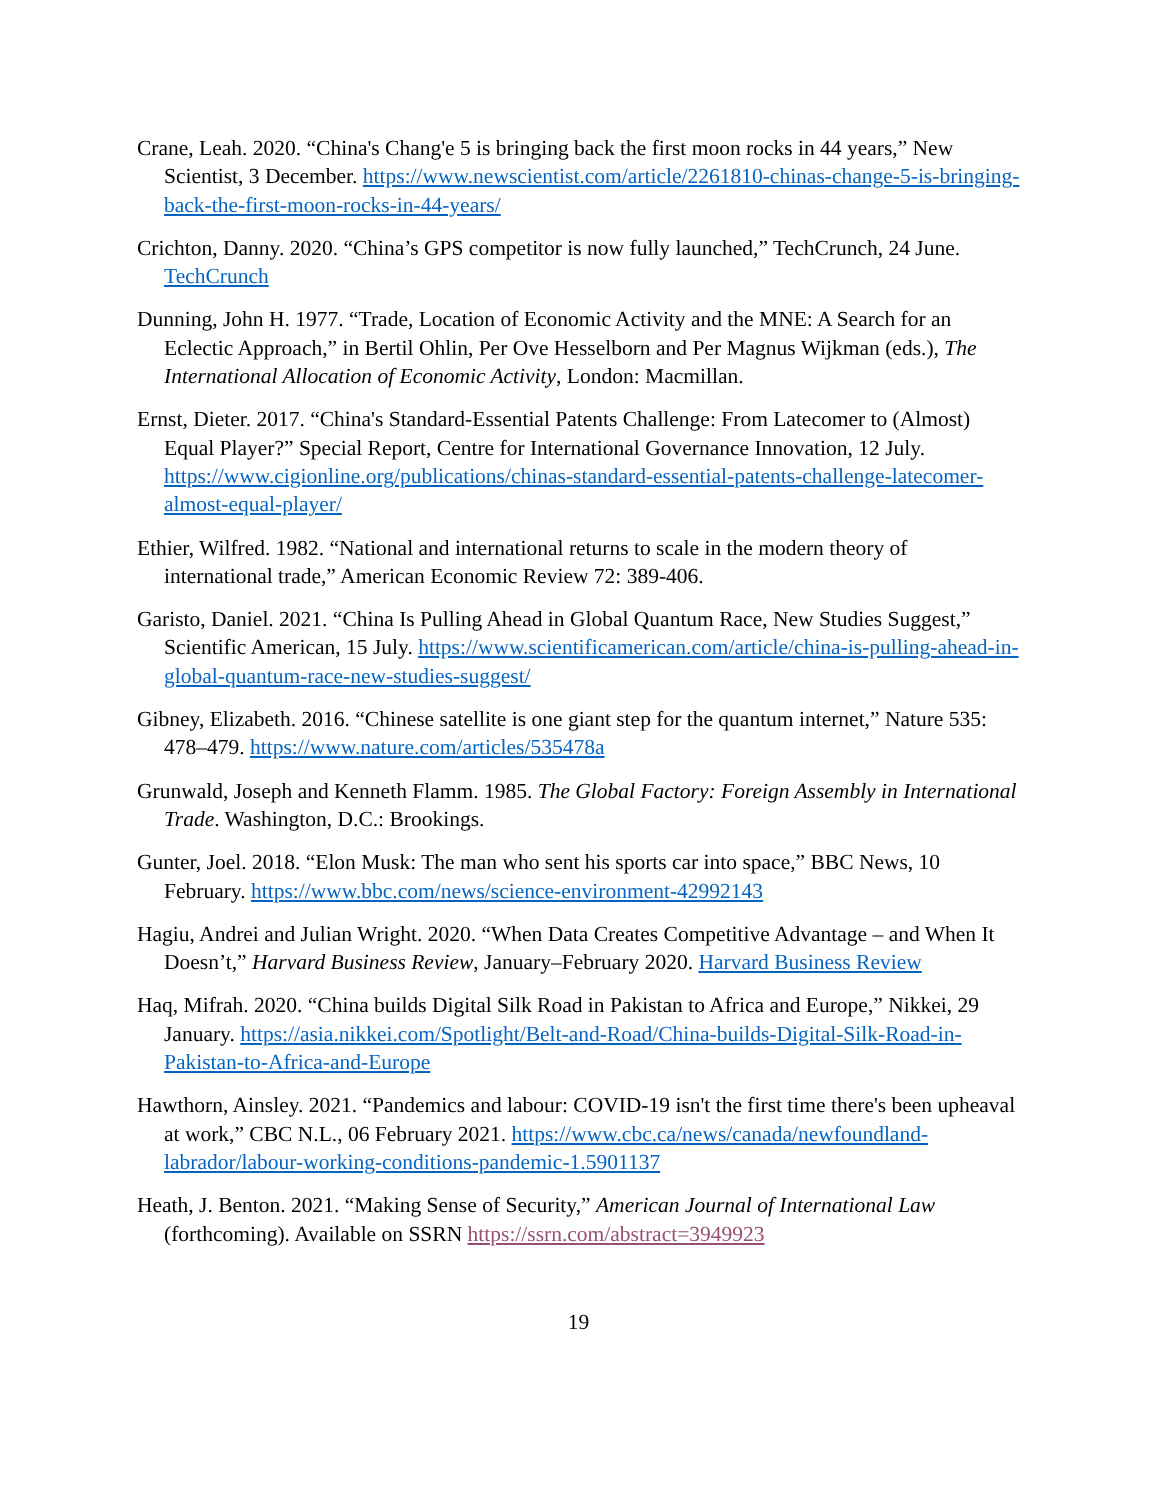Crane, Leah. 2020. “China's Chang'e 5 is bringing back the first moon rocks in 44 years,” New Scientist, 3 December. https://www.newscientist.com/article/2261810-chinas-change-5-is-bringing-back-the-first-moon-rocks-in-44-years/
Crichton, Danny. 2020. “China’s GPS competitor is now fully launched,” TechCrunch, 24 June. TechCrunch
Dunning, John H. 1977. “Trade, Location of Economic Activity and the MNE: A Search for an Eclectic Approach,” in Bertil Ohlin, Per Ove Hesselborn and Per Magnus Wijkman (eds.), The International Allocation of Economic Activity, London: Macmillan.
Ernst, Dieter. 2017. “China's Standard-Essential Patents Challenge: From Latecomer to (Almost) Equal Player?” Special Report, Centre for International Governance Innovation, 12 July. https://www.cigionline.org/publications/chinas-standard-essential-patents-challenge-latecomer-almost-equal-player/
Ethier, Wilfred. 1982. “National and international returns to scale in the modern theory of international trade,” American Economic Review 72: 389-406.
Garisto, Daniel. 2021. “China Is Pulling Ahead in Global Quantum Race, New Studies Suggest,” Scientific American, 15 July. https://www.scientificamerican.com/article/china-is-pulling-ahead-in-global-quantum-race-new-studies-suggest/
Gibney, Elizabeth. 2016. “Chinese satellite is one giant step for the quantum internet,” Nature 535: 478–479. https://www.nature.com/articles/535478a
Grunwald, Joseph and Kenneth Flamm. 1985. The Global Factory: Foreign Assembly in International Trade. Washington, D.C.: Brookings.
Gunter, Joel. 2018. “Elon Musk: The man who sent his sports car into space,” BBC News, 10 February. https://www.bbc.com/news/science-environment-42992143
Hagiu, Andrei and Julian Wright. 2020. “When Data Creates Competitive Advantage – and When It Doesn’t,” Harvard Business Review, January–February 2020. Harvard Business Review
Haq, Mifrah. 2020. “China builds Digital Silk Road in Pakistan to Africa and Europe,” Nikkei, 29 January. https://asia.nikkei.com/Spotlight/Belt-and-Road/China-builds-Digital-Silk-Road-in-Pakistan-to-Africa-and-Europe
Hawthorn, Ainsley. 2021. “Pandemics and labour: COVID-19 isn't the first time there's been upheaval at work,” CBC N.L., 06 February 2021. https://www.cbc.ca/news/canada/newfoundland-labrador/labour-working-conditions-pandemic-1.5901137
Heath, J. Benton. 2021. “Making Sense of Security,” American Journal of International Law (forthcoming). Available on SSRN https://ssrn.com/abstract=3949923
19